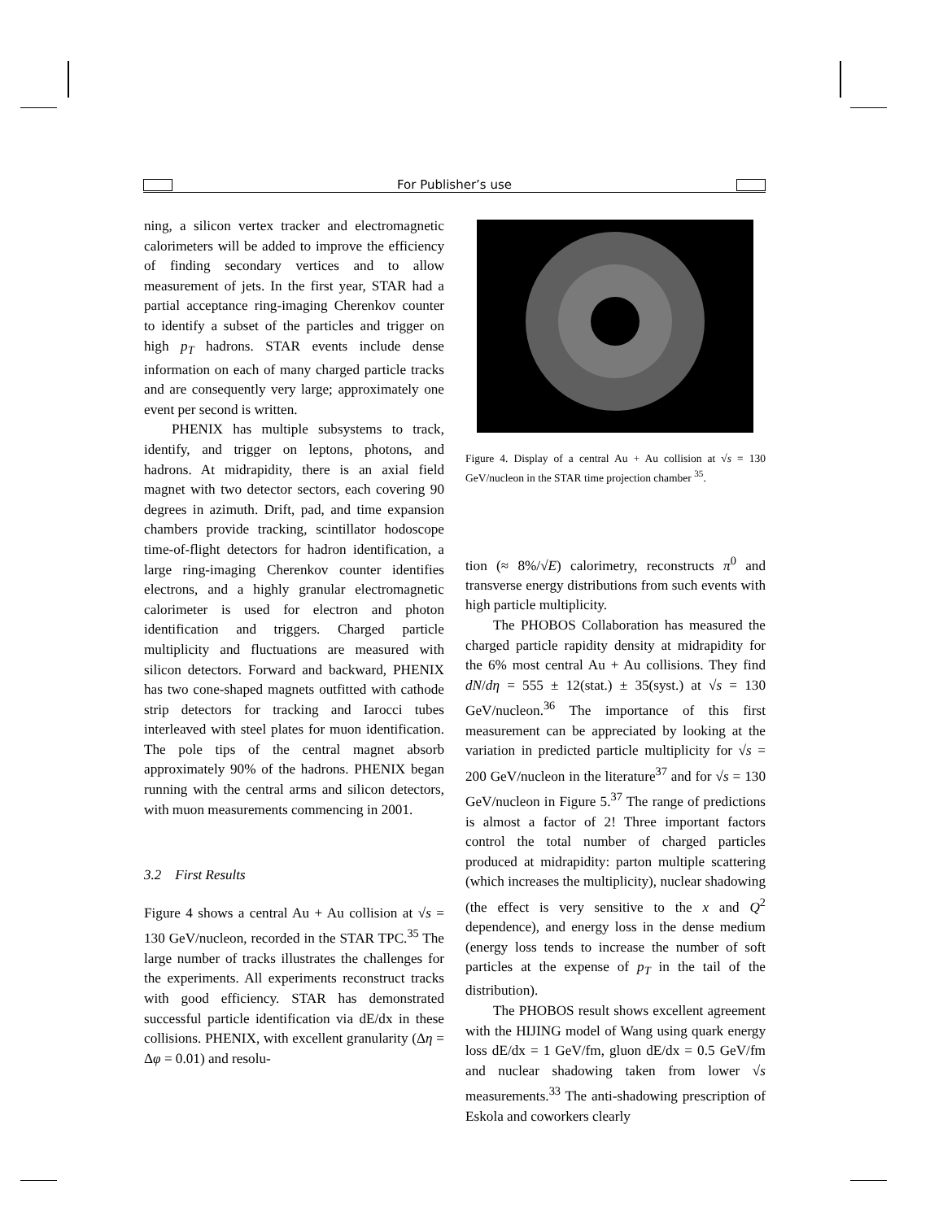For Publisher’s use
ning, a silicon vertex tracker and electromagnetic calorimeters will be added to improve the efficiency of finding secondary vertices and to allow measurement of jets. In the first year, STAR had a partial acceptance ring-imaging Cherenkov counter to identify a subset of the particles and trigger on high p<sub>T</sub> hadrons. STAR events include dense information on each of many charged particle tracks and are consequently very large; approximately one event per second is written.
PHENIX has multiple subsystems to track, identify, and trigger on leptons, photons, and hadrons. At midrapidity, there is an axial field magnet with two detector sectors, each covering 90 degrees in azimuth. Drift, pad, and time expansion chambers provide tracking, scintillator hodoscope time-of-flight detectors for hadron identification, a large ring-imaging Cherenkov counter identifies electrons, and a highly granular electromagnetic calorimeter is used for electron and photon identification and triggers. Charged particle multiplicity and fluctuations are measured with silicon detectors. Forward and backward, PHENIX has two cone-shaped magnets outfitted with cathode strip detectors for tracking and Iarocci tubes interleaved with steel plates for muon identification. The pole tips of the central magnet absorb approximately 90% of the hadrons. PHENIX began running with the central arms and silicon detectors, with muon measurements commencing in 2001.
3.2 First Results
Figure 4 shows a central Au + Au collision at √s = 130 GeV/nucleon, recorded in the STAR TPC.<sup>35</sup> The large number of tracks illustrates the challenges for the experiments. All experiments reconstruct tracks with good efficiency. STAR has demonstrated successful particle identification via dE/dx in these collisions. PHENIX, with excellent granularity (Δη = Δφ = 0.01) and resolu-
Figure 4. Display of a central Au + Au collision at √s = 130 GeV/nucleon in the STAR time projection chamber <sup>35</sup>.
tion (≈ 8%/√E) calorimetry, reconstructs π<sup>0</sup> and transverse energy distributions from such events with high particle multiplicity.
The PHOBOS Collaboration has measured the charged particle rapidity density at midrapidity for the 6% most central Au + Au collisions. They find dN/dη = 555 ± 12(stat.) ± 35(syst.) at √s = 130 GeV/nucleon.<sup>36</sup> The importance of this first measurement can be appreciated by looking at the variation in predicted particle multiplicity for √s = 200 GeV/nucleon in the literature<sup>37</sup> and for √s = 130 GeV/nucleon in Figure 5.<sup>37</sup> The range of predictions is almost a factor of 2! Three important factors control the total number of charged particles produced at midrapidity: parton multiple scattering (which increases the multiplicity), nuclear shadowing (the effect is very sensitive to the x and Q<sup>2</sup> dependence), and energy loss in the dense medium (energy loss tends to increase the number of soft particles at the expense of p<sub>T</sub> in the tail of the distribution).
The PHOBOS result shows excellent agreement with the HIJING model of Wang using quark energy loss dE/dx = 1 GeV/fm, gluon dE/dx = 0.5 GeV/fm and nuclear shadowing taken from lower √s measurements.<sup>33</sup> The anti-shadowing prescription of Eskola and coworkers clearly